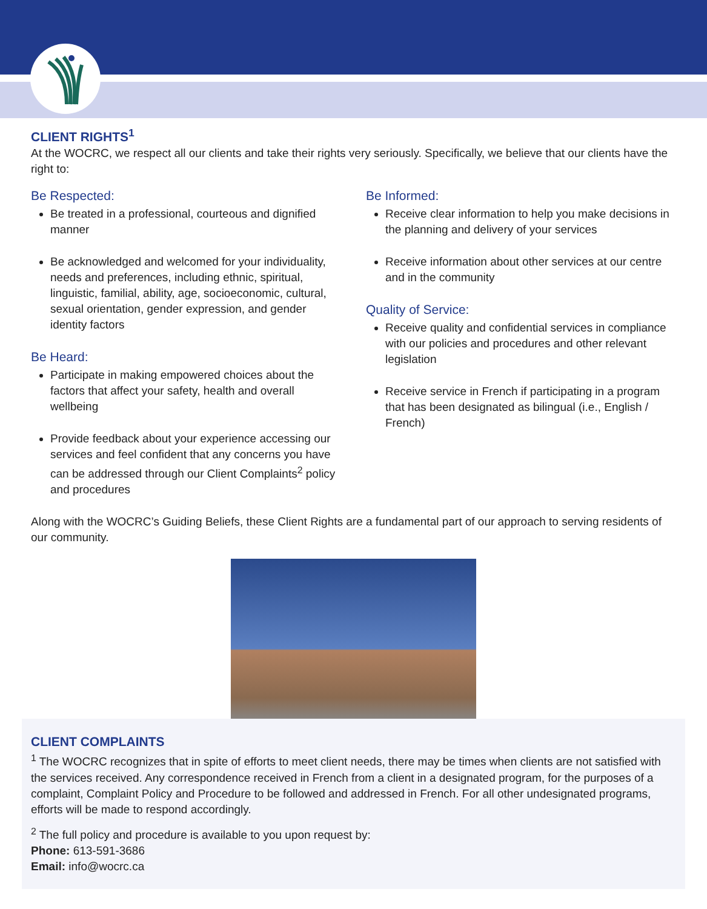CLIENT RIGHTS<sup>1</sup>
At the WOCRC, we respect all our clients and take their rights very seriously. Specifically, we believe that our clients have the right to:
Be Respected:
Be treated in a professional, courteous and dignified manner
Be acknowledged and welcomed for your individuality, needs and preferences, including ethnic, spiritual, linguistic, familial, ability, age, socioeconomic, cultural, sexual orientation, gender expression, and gender identity factors
Be Heard:
Participate in making empowered choices about the factors that affect your safety, health and overall wellbeing
Provide feedback about your experience accessing our services and feel confident that any concerns you have can be addressed through our Client Complaints<sup>2</sup> policy and procedures
Be Informed:
Receive clear information to help you make decisions in the planning and delivery of your services
Receive information about other services at our centre and in the community
Quality of Service:
Receive quality and confidential services in compliance with our policies and procedures and other relevant legislation
Receive service in French if participating in a program that has been designated as bilingual (i.e., English / French)
Along with the WOCRC’s Guiding Beliefs, these Client Rights are a fundamental part of our approach to serving residents of our community.
CLIENT COMPLAINTS
<sup>1</sup> The WOCRC recognizes that in spite of efforts to meet client needs, there may be times when clients are not satisfied with the services received. Any correspondence received in French from a client in a designated program, for the purposes of a complaint, Complaint Policy and Procedure to be followed and addressed in French. For all other undesignated programs, efforts will be made to respond accordingly.
<sup>2</sup> The full policy and procedure is available to you upon request by:
Phone: 613-591-3686
Email: info@wocrc.ca